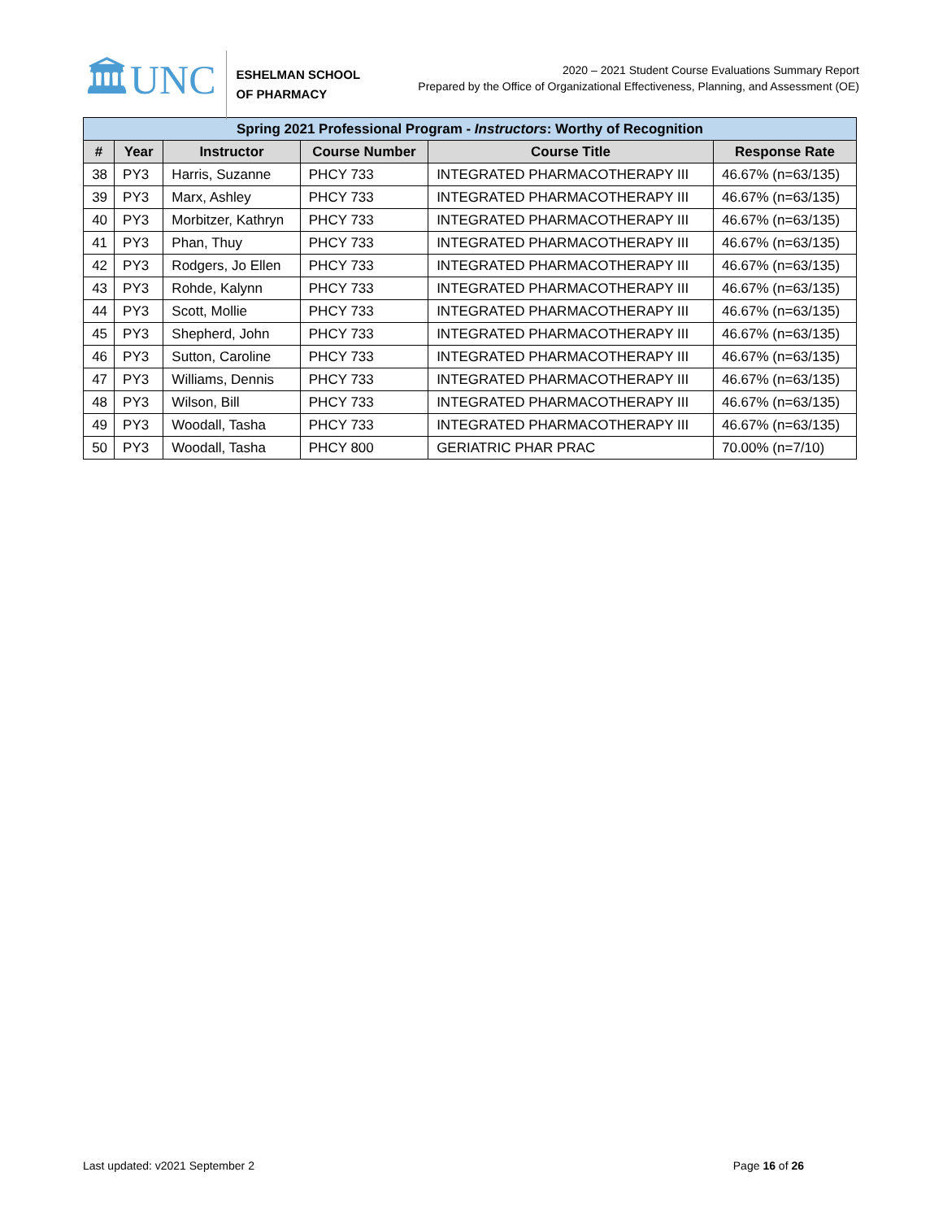🏛UNC
ESHELMAN SCHOOL
OF PHARMACY
2020 – 2021 Student Course Evaluations Summary Report
Prepared by the Office of Organizational Effectiveness, Planning, and Assessment (OE)
| Spring 2021 Professional Program - Instructors : Worthy of Recognition | | | | | |
| --- | --- | --- | --- | --- | --- |
| # | Year | Instructor | Course Number | Course Title | Response Rate |
| 38 | PY3 | Harris, Suzanne | PHCY 733 | INTEGRATED PHARMACOTHERAPY III | 46.67% (n=63/135) |
| 39 | PY3 | Marx, Ashley | PHCY 733 | INTEGRATED PHARMACOTHERAPY III | 46.67% (n=63/135) |
| 40 | PY3 | Morbitzer, Kathryn | PHCY 733 | INTEGRATED PHARMACOTHERAPY III | 46.67% (n=63/135) |
| 41 | PY3 | Phan, Thuy | PHCY 733 | INTEGRATED PHARMACOTHERAPY III | 46.67% (n=63/135) |
| 42 | PY3 | Rodgers, Jo Ellen | PHCY 733 | INTEGRATED PHARMACOTHERAPY III | 46.67% (n=63/135) |
| 43 | PY3 | Rohde, Kalynn | PHCY 733 | INTEGRATED PHARMACOTHERAPY III | 46.67% (n=63/135) |
| 44 | PY3 | Scott, Mollie | PHCY 733 | INTEGRATED PHARMACOTHERAPY III | 46.67% (n=63/135) |
| 45 | PY3 | Shepherd, John | PHCY 733 | INTEGRATED PHARMACOTHERAPY III | 46.67% (n=63/135) |
| 46 | PY3 | Sutton, Caroline | PHCY 733 | INTEGRATED PHARMACOTHERAPY III | 46.67% (n=63/135) |
| 47 | PY3 | Williams, Dennis | PHCY 733 | INTEGRATED PHARMACOTHERAPY III | 46.67% (n=63/135) |
| 48 | PY3 | Wilson, Bill | PHCY 733 | INTEGRATED PHARMACOTHERAPY III | 46.67% (n=63/135) |
| 49 | PY3 | Woodall, Tasha | PHCY 733 | INTEGRATED PHARMACOTHERAPY III | 46.67% (n=63/135) |
| 50 | PY3 | Woodall, Tasha | PHCY 800 | GERIATRIC PHAR PRAC | 70.00% (n=7/10) |
Last updated: v2021 September 2 Page 16 of 26